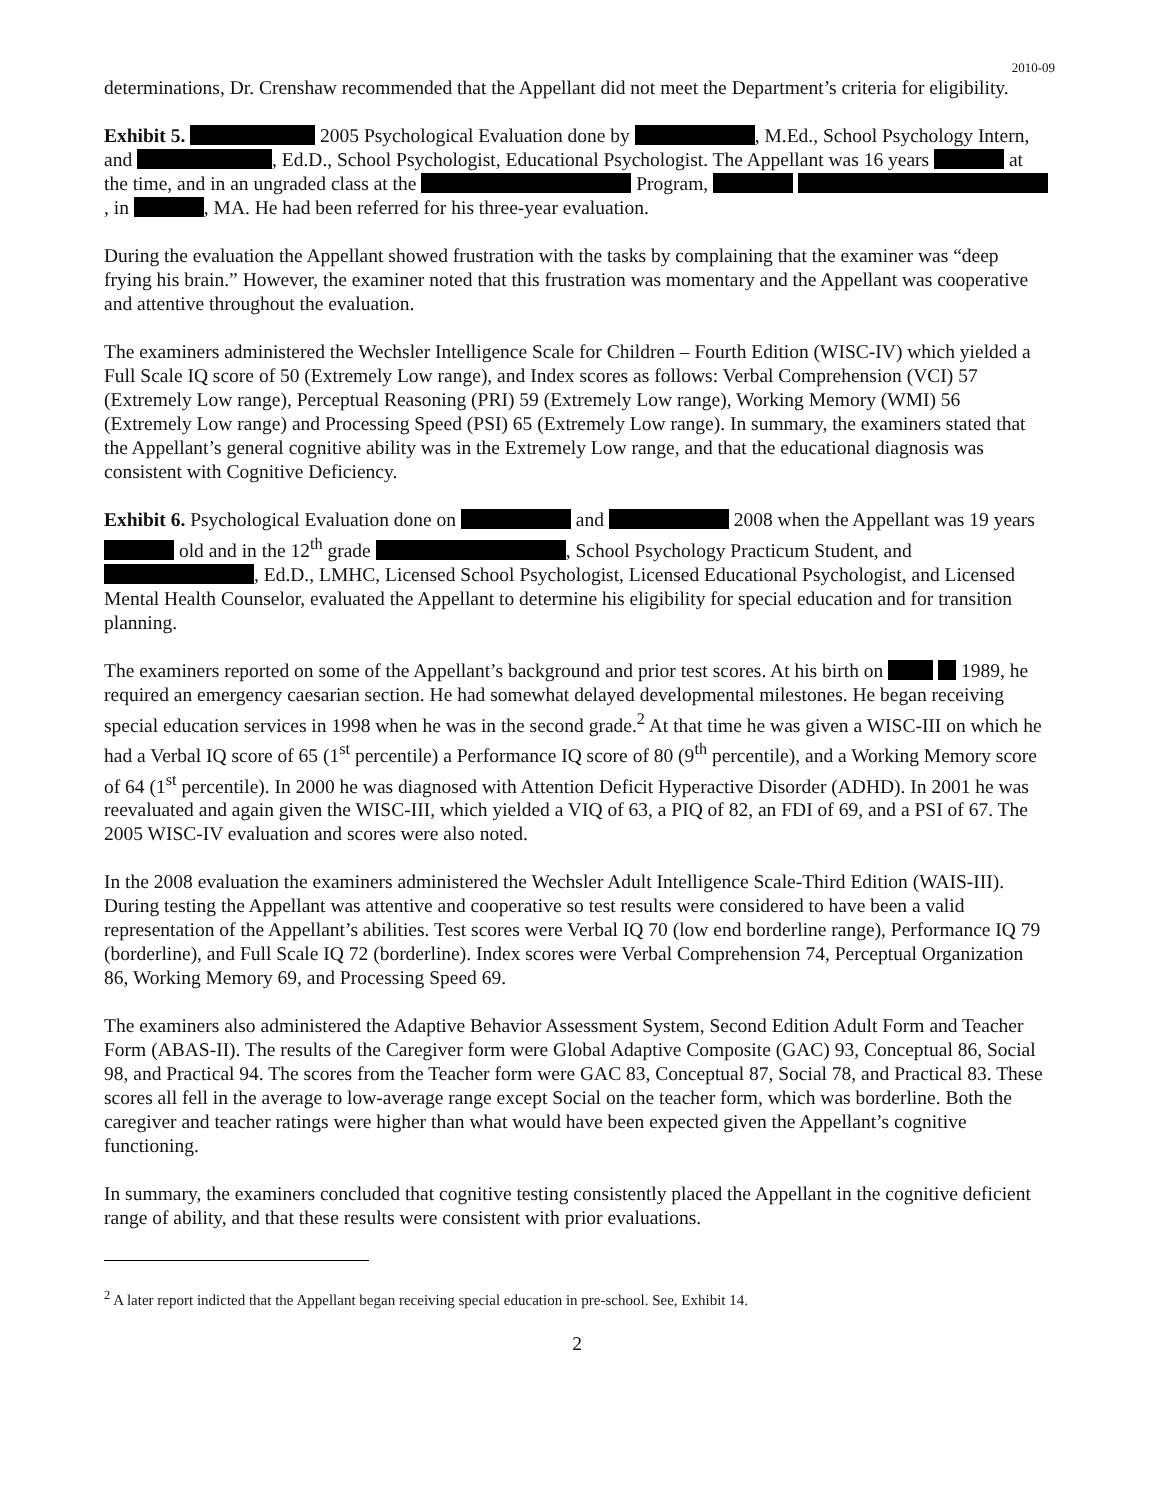2010-09
determinations, Dr. Crenshaw recommended that the Appellant did not meet the Department’s criteria for eligibility.
Exhibit 5. 2005 Psychological Evaluation done by , M.Ed., School Psychology Intern, and , Ed.D., School Psychologist, Educational Psychologist. The Appellant was 16 years at the time, and in an ungraded class at the Program, , in , MA. He had been referred for his three-year evaluation.
During the evaluation the Appellant showed frustration with the tasks by complaining that the examiner was “deep frying his brain.” However, the examiner noted that this frustration was momentary and the Appellant was cooperative and attentive throughout the evaluation.
The examiners administered the Wechsler Intelligence Scale for Children – Fourth Edition (WISC-IV) which yielded a Full Scale IQ score of 50 (Extremely Low range), and Index scores as follows: Verbal Comprehension (VCI) 57 (Extremely Low range), Perceptual Reasoning (PRI) 59 (Extremely Low range), Working Memory (WMI) 56 (Extremely Low range) and Processing Speed (PSI) 65 (Extremely Low range). In summary, the examiners stated that the Appellant’s general cognitive ability was in the Extremely Low range, and that the educational diagnosis was consistent with Cognitive Deficiency.
Exhibit 6. Psychological Evaluation done on and 2008 when the Appellant was 19 years old and in the 12<sup>th</sup> grade , School Psychology Practicum Student, and , Ed.D., LMHC, Licensed School Psychologist, Licensed Educational Psychologist, and Licensed Mental Health Counselor, evaluated the Appellant to determine his eligibility for special education and for transition planning.
The examiners reported on some of the Appellant’s background and prior test scores. At his birth on 1989, he required an emergency caesarian section. He had somewhat delayed developmental milestones. He began receiving special education services in 1998 when he was in the second grade.<sup>2</sup> At that time he was given a WISC-III on which he had a Verbal IQ score of 65 (1<sup>st</sup> percentile) a Performance IQ score of 80 (9<sup>th</sup> percentile), and a Working Memory score of 64 (1<sup>st</sup> percentile). In 2000 he was diagnosed with Attention Deficit Hyperactive Disorder (ADHD). In 2001 he was reevaluated and again given the WISC-III, which yielded a VIQ of 63, a PIQ of 82, an FDI of 69, and a PSI of 67. The 2005 WISC-IV evaluation and scores were also noted.
In the 2008 evaluation the examiners administered the Wechsler Adult Intelligence Scale-Third Edition (WAIS-III). During testing the Appellant was attentive and cooperative so test results were considered to have been a valid representation of the Appellant’s abilities. Test scores were Verbal IQ 70 (low end borderline range), Performance IQ 79 (borderline), and Full Scale IQ 72 (borderline). Index scores were Verbal Comprehension 74, Perceptual Organization 86, Working Memory 69, and Processing Speed 69.
The examiners also administered the Adaptive Behavior Assessment System, Second Edition Adult Form and Teacher Form (ABAS-II). The results of the Caregiver form were Global Adaptive Composite (GAC) 93, Conceptual 86, Social 98, and Practical 94. The scores from the Teacher form were GAC 83, Conceptual 87, Social 78, and Practical 83. These scores all fell in the average to low-average range except Social on the teacher form, which was borderline. Both the caregiver and teacher ratings were higher than what would have been expected given the Appellant’s cognitive functioning.
In summary, the examiners concluded that cognitive testing consistently placed the Appellant in the cognitive deficient range of ability, and that these results were consistent with prior evaluations.
<sup>2</sup> A later report indicted that the Appellant began receiving special education in pre-school. See, Exhibit 14.
2